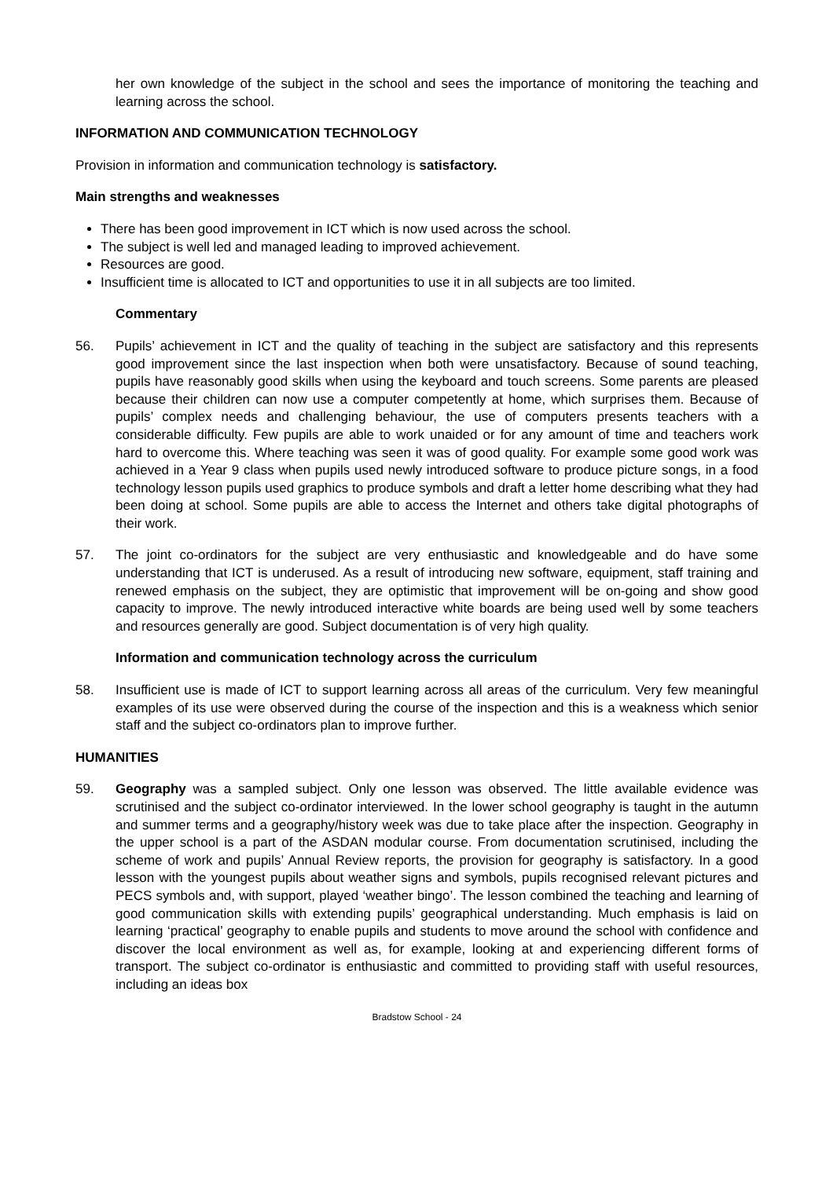her own knowledge of the subject in the school and sees the importance of monitoring the teaching and learning across the school.
INFORMATION AND COMMUNICATION TECHNOLOGY
Provision in information and communication technology is satisfactory.
Main strengths and weaknesses
There has been good improvement in ICT which is now used across the school.
The subject is well led and managed leading to improved achievement.
Resources are good.
Insufficient time is allocated to ICT and opportunities to use it in all subjects are too limited.
Commentary
56. Pupils’ achievement in ICT and the quality of teaching in the subject are satisfactory and this represents good improvement since the last inspection when both were unsatisfactory. Because of sound teaching, pupils have reasonably good skills when using the keyboard and touch screens. Some parents are pleased because their children can now use a computer competently at home, which surprises them. Because of pupils’ complex needs and challenging behaviour, the use of computers presents teachers with a considerable difficulty. Few pupils are able to work unaided or for any amount of time and teachers work hard to overcome this. Where teaching was seen it was of good quality. For example some good work was achieved in a Year 9 class when pupils used newly introduced software to produce picture songs, in a food technology lesson pupils used graphics to produce symbols and draft a letter home describing what they had been doing at school. Some pupils are able to access the Internet and others take digital photographs of their work.
57. The joint co-ordinators for the subject are very enthusiastic and knowledgeable and do have some understanding that ICT is underused. As a result of introducing new software, equipment, staff training and renewed emphasis on the subject, they are optimistic that improvement will be on-going and show good capacity to improve. The newly introduced interactive white boards are being used well by some teachers and resources generally are good. Subject documentation is of very high quality.
Information and communication technology across the curriculum
58. Insufficient use is made of ICT to support learning across all areas of the curriculum. Very few meaningful examples of its use were observed during the course of the inspection and this is a weakness which senior staff and the subject co-ordinators plan to improve further.
HUMANITIES
59. Geography was a sampled subject. Only one lesson was observed. The little available evidence was scrutinised and the subject co-ordinator interviewed. In the lower school geography is taught in the autumn and summer terms and a geography/history week was due to take place after the inspection. Geography in the upper school is a part of the ASDAN modular course. From documentation scrutinised, including the scheme of work and pupils’ Annual Review reports, the provision for geography is satisfactory. In a good lesson with the youngest pupils about weather signs and symbols, pupils recognised relevant pictures and PECS symbols and, with support, played ‘weather bingo’. The lesson combined the teaching and learning of good communication skills with extending pupils’ geographical understanding. Much emphasis is laid on learning ‘practical’ geography to enable pupils and students to move around the school with confidence and discover the local environment as well as, for example, looking at and experiencing different forms of transport. The subject co-ordinator is enthusiastic and committed to providing staff with useful resources, including an ideas box
Bradstow School - 24